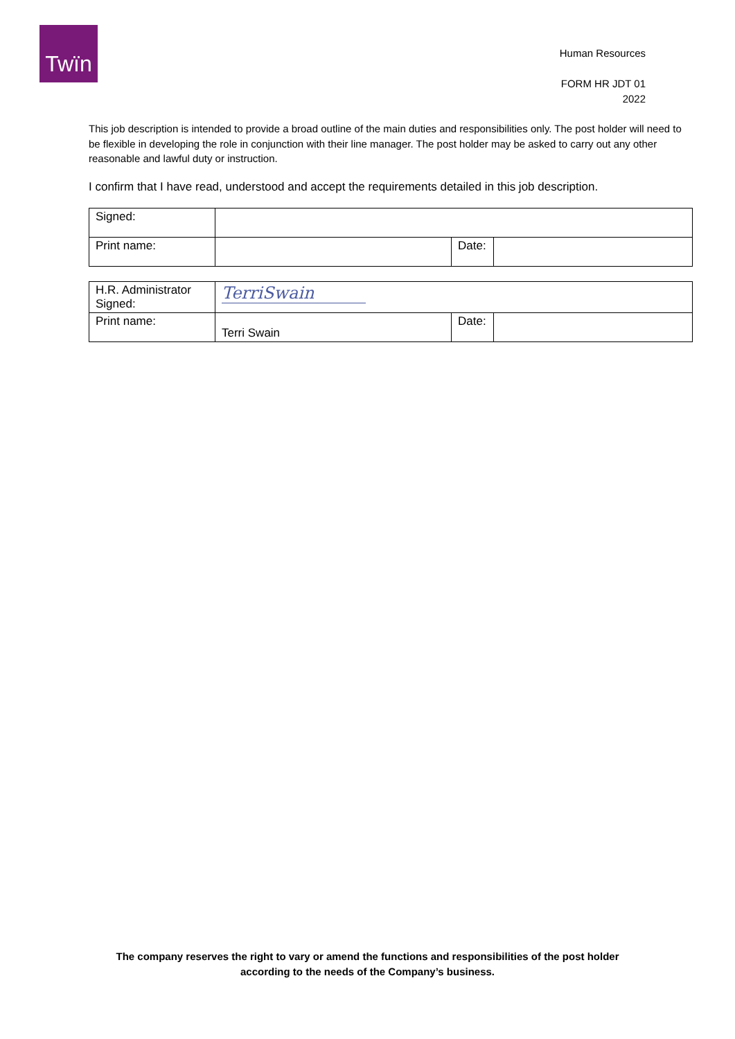Twïn
Human Resources
FORM HR JDT 01
2022
This job description is intended to provide a broad outline of the main duties and responsibilities only. The post holder will need to be flexible in developing the role in conjunction with their line manager. The post holder may be asked to carry out any other reasonable and lawful duty or instruction.
I confirm that I have read, understood and accept the requirements detailed in this job description.
| Signed: | | | |
| Print name: | | Date: | |
| H.R. Administrator Signed: | TerriSwain | | |
| Print name: | Terri Swain | Date: | |
The company reserves the right to vary or amend the functions and responsibilities of the post holder
according to the needs of the Company’s business.